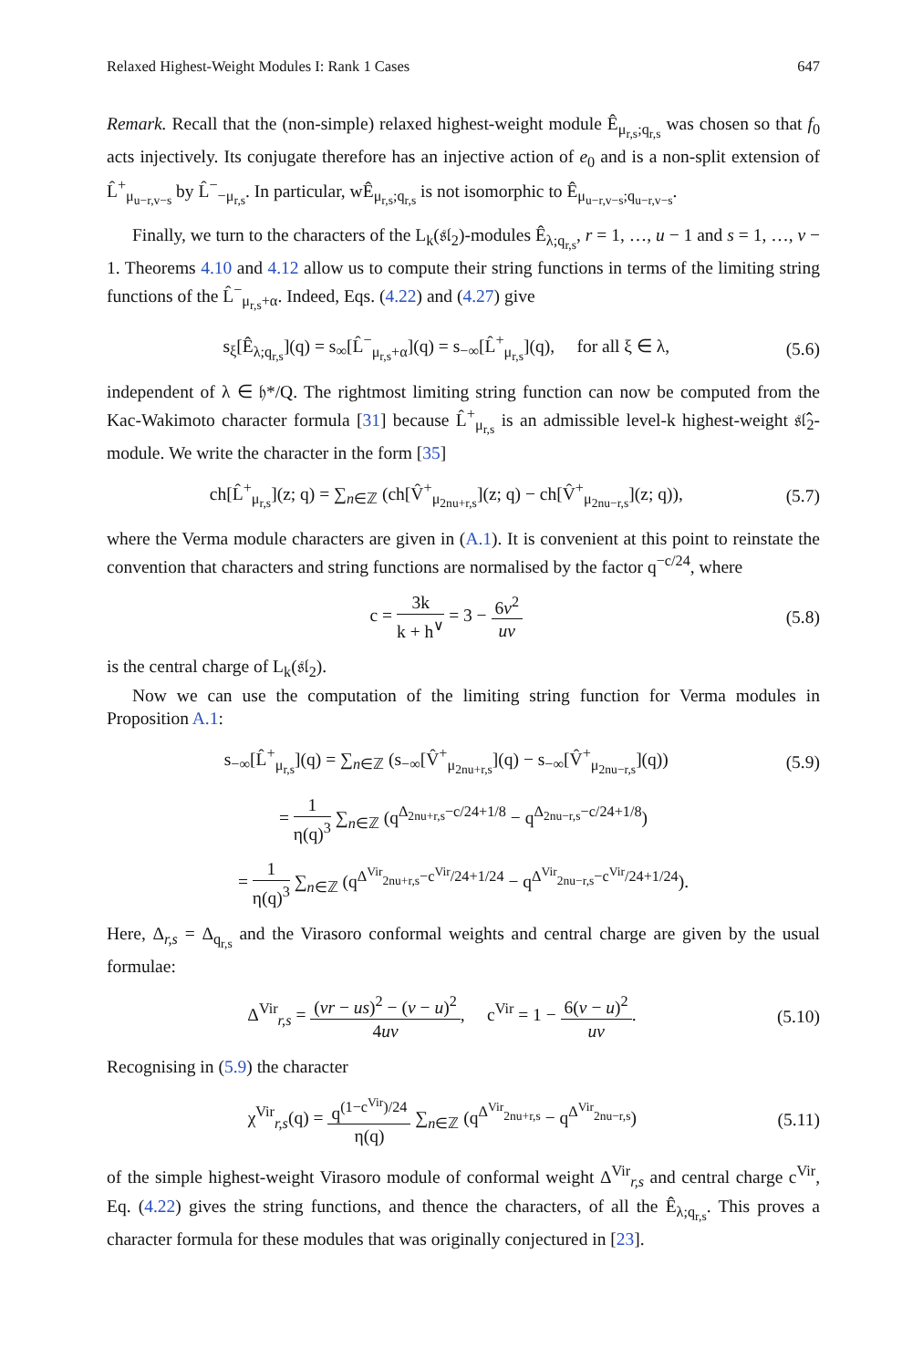Relaxed Highest-Weight Modules I: Rank 1 Cases 647
Remark. Recall that the (non-simple) relaxed highest-weight module Ê<sub>μ<sub>r,s</sub>;q<sub>r,s</sub></sub> was chosen so that f<sub>0</sub> acts injectively. Its conjugate therefore has an injective action of e<sub>0</sub> and is a non-split extension of L̂<sup>+</sup><sub>μ<sub>u−r,v−s</sub></sub> by L̂<sup>−</sup><sub>−μ<sub>r,s</sub></sub>. In particular, wÊ<sub>μ<sub>r,s</sub>;q<sub>r,s</sub></sub> is not isomorphic to Ê<sub>μ<sub>u−r,v−s</sub>;q<sub>u−r,v−s</sub></sub>.
Finally, we turn to the characters of the L<sub>k</sub>(𝔰𝔩<sub>2</sub>)-modules Ê<sub>λ;q<sub>r,s</sub></sub>, r = 1, …, u − 1 and s = 1, …, v − 1. Theorems 4.10 and 4.12 allow us to compute their string functions in terms of the limiting string functions of the L̂<sup>−</sup><sub>μ<sub>r,s</sub>+α</sub>. Indeed, Eqs. (4.22) and (4.27) give
s<sub>ξ</sub>[Ê<sub>λ;q<sub>r,s</sub></sub>](q) = s<sub>∞</sub>[L̂<sup>−</sup><sub>μ<sub>r,s</sub>+α</sub>](q) = s<sub>−∞</sub>[L̂<sup>+</sup><sub>μ<sub>r,s</sub></sub>](q), for all ξ ∈ λ, (5.6)
independent of λ ∈ 𝔥*/Q. The rightmost limiting string function can now be computed from the Kac-Wakimoto character formula [31] because L̂<sup>+</sup><sub>μ<sub>r,s</sub></sub> is an admissible level-k highest-weight 𝔰𝔩̂<sub>2</sub>-module. We write the character in the form [35]
ch[L̂<sup>+</sup><sub>μ<sub>r,s</sub></sub>](z; q) = ∑<sub>n∈ℤ</sub> (ch[V̂<sup>+</sup><sub>μ<sub>2nu+r,s</sub></sub>](z; q) − ch[V̂<sup>+</sup><sub>μ<sub>2nu−r,s</sub></sub>](z; q)), (5.7)
where the Verma module characters are given in (A.1). It is convenient at this point to reinstate the convention that characters and string functions are normalised by the factor q<sup>−c/24</sup>, where
c = 3k k + h<sup>∨</sup> = 3 − 6v<sup>2</sup> uv (5.8)
is the central charge of L<sub>k</sub>(𝔰𝔩<sub>2</sub>).
Now we can use the computation of the limiting string function for Verma modules in Proposition A.1:
s<sub>−∞</sub>[L̂<sup>+</sup><sub>μ<sub>r,s</sub></sub>](q) = ∑<sub>n∈ℤ</sub> (s<sub>−∞</sub>[V̂<sup>+</sup><sub>μ<sub>2nu+r,s</sub></sub>](q) − s<sub>−∞</sub>[V̂<sup>+</sup><sub>μ<sub>2nu−r,s</sub></sub>](q)) (5.9)
= 1 η(q)<sup>3</sup> ∑<sub>n∈ℤ</sub> (q<sup>Δ<sub>2nu+r,s</sub>−c/24+1/8</sup> − q<sup>Δ<sub>2nu−r,s</sub>−c/24+1/8</sup>)
= 1 η(q)<sup>3</sup> ∑<sub>n∈ℤ</sub> (q<sup>Δ<sup>Vir</sup><sub>2nu+r,s</sub>−c<sup>Vir</sup>/24+1/24</sup> − q<sup>Δ<sup>Vir</sup><sub>2nu−r,s</sub>−c<sup>Vir</sup>/24+1/24</sup>).
Here, Δ<sub>r,s</sub> = Δ<sub>q<sub>r,s</sub></sub> and the Virasoro conformal weights and central charge are given by the usual formulae:
Δ<sup>Vir</sup><sub>r,s</sub> = (vr − us)<sup>2</sup> − (v − u)<sup>2</sup> 4uv, c<sup>Vir</sup> = 1 − 6(v − u)<sup>2</sup> uv. (5.10)
Recognising in (5.9) the character
χ<sup>Vir</sup><sub>r,s</sub>(q) = q<sup>(1−c<sup>Vir</sup>)/24</sup> η(q) ∑<sub>n∈ℤ</sub> (q<sup>Δ<sup>Vir</sup><sub>2nu+r,s</sub></sup> − q<sup>Δ<sup>Vir</sup><sub>2nu−r,s</sub></sup>) (5.11)
of the simple highest-weight Virasoro module of conformal weight Δ<sup>Vir</sup><sub>r,s</sub> and central charge c<sup>Vir</sup>, Eq. (4.22) gives the string functions, and thence the characters, of all the Ê<sub>λ;q<sub>r,s</sub></sub>. This proves a character formula for these modules that was originally conjectured in [23].